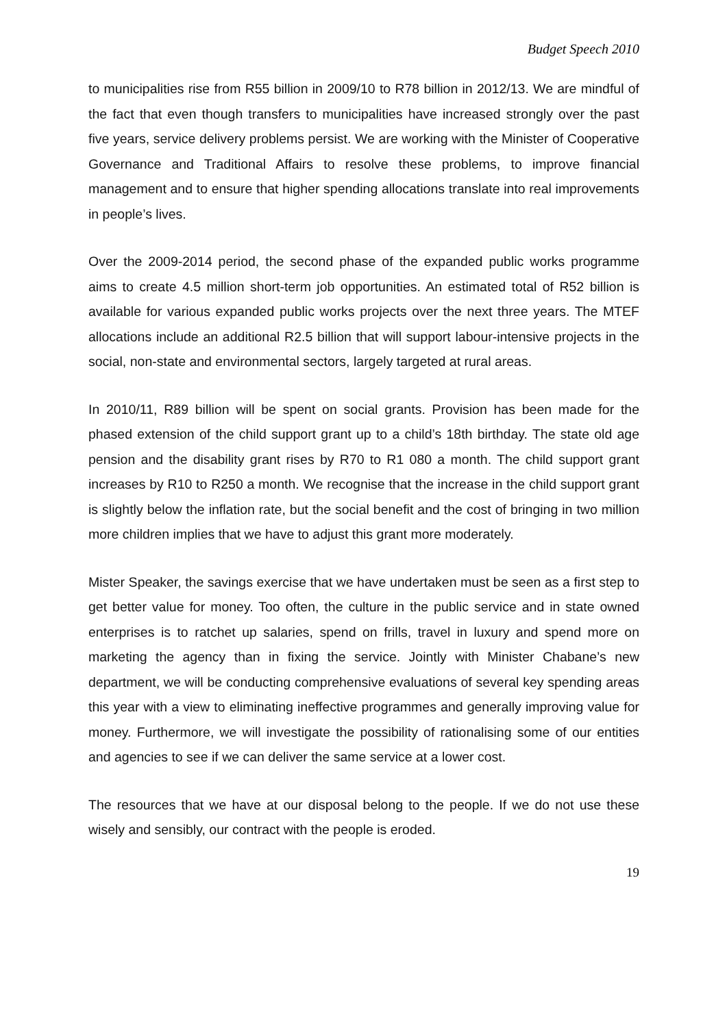Budget Speech 2010
to municipalities rise from R55 billion in 2009/10 to R78 billion in 2012/13. We are mindful of the fact that even though transfers to municipalities have increased strongly over the past five years, service delivery problems persist. We are working with the Minister of Cooperative Governance and Traditional Affairs to resolve these problems, to improve financial management and to ensure that higher spending allocations translate into real improvements in people’s lives.
Over the 2009-2014 period, the second phase of the expanded public works programme aims to create 4.5 million short-term job opportunities. An estimated total of R52 billion is available for various expanded public works projects over the next three years. The MTEF allocations include an additional R2.5 billion that will support labour-intensive projects in the social, non-state and environmental sectors, largely targeted at rural areas.
In 2010/11, R89 billion will be spent on social grants. Provision has been made for the phased extension of the child support grant up to a child’s 18th birthday. The state old age pension and the disability grant rises by R70 to R1 080 a month. The child support grant increases by R10 to R250 a month. We recognise that the increase in the child support grant is slightly below the inflation rate, but the social benefit and the cost of bringing in two million more children implies that we have to adjust this grant more moderately.
Mister Speaker, the savings exercise that we have undertaken must be seen as a first step to get better value for money. Too often, the culture in the public service and in state owned enterprises is to ratchet up salaries, spend on frills, travel in luxury and spend more on marketing the agency than in fixing the service. Jointly with Minister Chabane’s new department, we will be conducting comprehensive evaluations of several key spending areas this year with a view to eliminating ineffective programmes and generally improving value for money. Furthermore, we will investigate the possibility of rationalising some of our entities and agencies to see if we can deliver the same service at a lower cost.
The resources that we have at our disposal belong to the people. If we do not use these wisely and sensibly, our contract with the people is eroded.
19